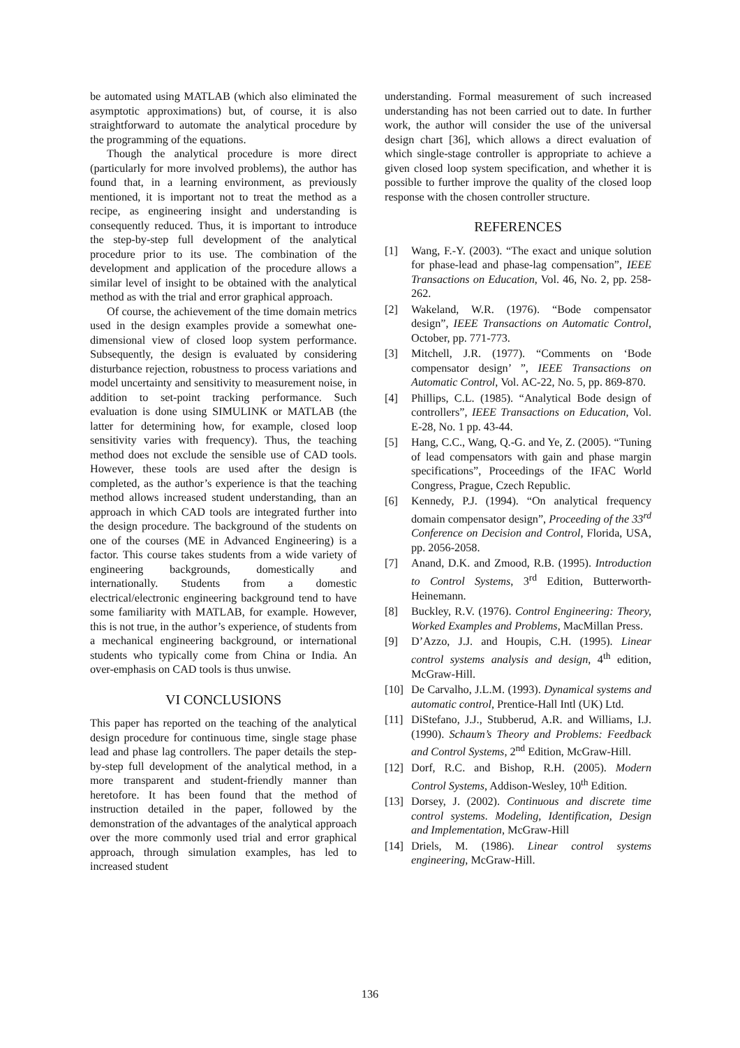be automated using MATLAB (which also eliminated the asymptotic approximations) but, of course, it is also straightforward to automate the analytical procedure by the programming of the equations.
Though the analytical procedure is more direct (particularly for more involved problems), the author has found that, in a learning environment, as previously mentioned, it is important not to treat the method as a recipe, as engineering insight and understanding is consequently reduced. Thus, it is important to introduce the step-by-step full development of the analytical procedure prior to its use. The combination of the development and application of the procedure allows a similar level of insight to be obtained with the analytical method as with the trial and error graphical approach.
Of course, the achievement of the time domain metrics used in the design examples provide a somewhat one-dimensional view of closed loop system performance. Subsequently, the design is evaluated by considering disturbance rejection, robustness to process variations and model uncertainty and sensitivity to measurement noise, in addition to set-point tracking performance. Such evaluation is done using SIMULINK or MATLAB (the latter for determining how, for example, closed loop sensitivity varies with frequency). Thus, the teaching method does not exclude the sensible use of CAD tools. However, these tools are used after the design is completed, as the author’s experience is that the teaching method allows increased student understanding, than an approach in which CAD tools are integrated further into the design procedure. The background of the students on one of the courses (ME in Advanced Engineering) is a factor. This course takes students from a wide variety of engineering backgrounds, domestically and internationally. Students from a domestic electrical/electronic engineering background tend to have some familiarity with MATLAB, for example. However, this is not true, in the author’s experience, of students from a mechanical engineering background, or international students who typically come from China or India. An over-emphasis on CAD tools is thus unwise.
VI CONCLUSIONS
This paper has reported on the teaching of the analytical design procedure for continuous time, single stage phase lead and phase lag controllers. The paper details the step-by-step full development of the analytical method, in a more transparent and student-friendly manner than heretofore. It has been found that the method of instruction detailed in the paper, followed by the demonstration of the advantages of the analytical approach over the more commonly used trial and error graphical approach, through simulation examples, has led to increased student
understanding. Formal measurement of such increased understanding has not been carried out to date. In further work, the author will consider the use of the universal design chart [36], which allows a direct evaluation of which single-stage controller is appropriate to achieve a given closed loop system specification, and whether it is possible to further improve the quality of the closed loop response with the chosen controller structure.
REFERENCES
[1] Wang, F.-Y. (2003). “The exact and unique solution for phase-lead and phase-lag compensation”, IEEE Transactions on Education, Vol. 46, No. 2, pp. 258-262.
[2] Wakeland, W.R. (1976). “Bode compensator design”, IEEE Transactions on Automatic Control, October, pp. 771-773.
[3] Mitchell, J.R. (1977). “Comments on ‘Bode compensator design’ ”, IEEE Transactions on Automatic Control, Vol. AC-22, No. 5, pp. 869-870.
[4] Phillips, C.L. (1985). “Analytical Bode design of controllers”, IEEE Transactions on Education, Vol. E-28, No. 1 pp. 43-44.
[5] Hang, C.C., Wang, Q.-G. and Ye, Z. (2005). “Tuning of lead compensators with gain and phase margin specifications”, Proceedings of the IFAC World Congress, Prague, Czech Republic.
[6] Kennedy, P.J. (1994). “On analytical frequency domain compensator design”, Proceeding of the 33<sup>rd</sup> Conference on Decision and Control, Florida, USA, pp. 2056-2058.
[7] Anand, D.K. and Zmood, R.B. (1995). Introduction to Control Systems, 3<sup>rd</sup> Edition, Butterworth-Heinemann.
[8] Buckley, R.V. (1976). Control Engineering: Theory, Worked Examples and Problems, MacMillan Press.
[9] D’Azzo, J.J. and Houpis, C.H. (1995). Linear control systems analysis and design, 4<sup>th</sup> edition, McGraw-Hill.
[10] De Carvalho, J.L.M. (1993). Dynamical systems and automatic control, Prentice-Hall Intl (UK) Ltd.
[11] DiStefano, J.J., Stubberud, A.R. and Williams, I.J. (1990). Schaum’s Theory and Problems: Feedback and Control Systems, 2<sup>nd</sup> Edition, McGraw-Hill.
[12] Dorf, R.C. and Bishop, R.H. (2005). Modern Control Systems, Addison-Wesley, 10<sup>th</sup> Edition.
[13] Dorsey, J. (2002). Continuous and discrete time control systems. Modeling, Identification, Design and Implementation, McGraw-Hill
[14] Driels, M. (1986). Linear control systems engineering, McGraw-Hill.
136